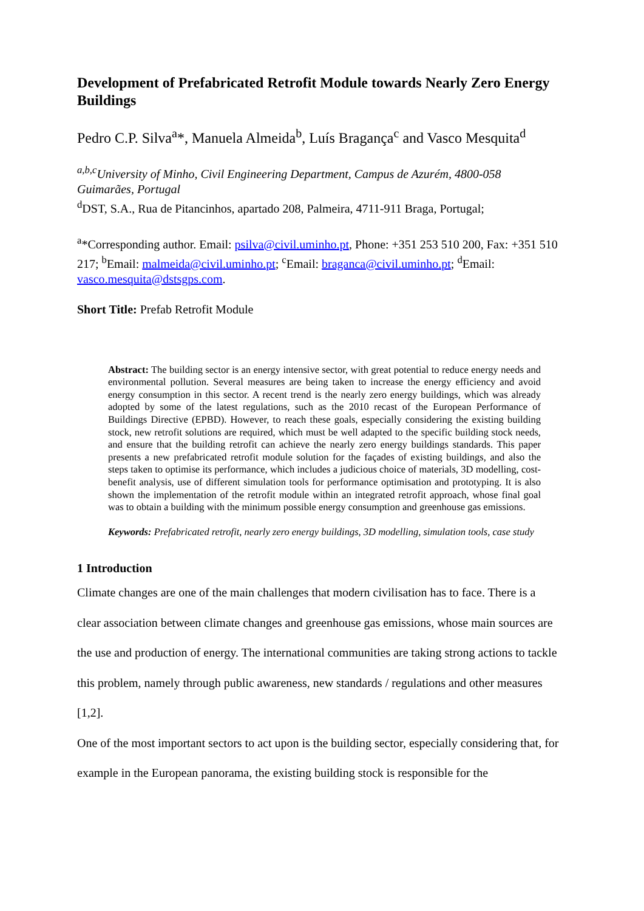Development of Prefabricated Retrofit Module towards Nearly Zero Energy Buildings
Pedro C.P. Silva<sup>a</sup>*, Manuela Almeida<sup>b</sup>, Luís Bragança<sup>c</sup> and Vasco Mesquita<sup>d</sup>
<sup>a,b,c</sup>University of Minho, Civil Engineering Department, Campus de Azurém, 4800-058 Guimarães, Portugal
<sup>d</sup> DST, S.A., Rua de Pitancinhos, apartado 208, Palmeira, 4711-911 Braga, Portugal;
<sup>a</sup>*Corresponding author. Email: psilva@civil.uminho.pt, Phone: +351 253 510 200, Fax: +351 510 217; <sup>b</sup>Email: malmeida@civil.uminho.pt; <sup>c</sup>Email: braganca@civil.uminho.pt; <sup>d</sup>Email: vasco.mesquita@dstsgps.com.
Short Title: Prefab Retrofit Module
Abstract: The building sector is an energy intensive sector, with great potential to reduce energy needs and environmental pollution. Several measures are being taken to increase the energy efficiency and avoid energy consumption in this sector. A recent trend is the nearly zero energy buildings, which was already adopted by some of the latest regulations, such as the 2010 recast of the European Performance of Buildings Directive (EPBD). However, to reach these goals, especially considering the existing building stock, new retrofit solutions are required, which must be well adapted to the specific building stock needs, and ensure that the building retrofit can achieve the nearly zero energy buildings standards. This paper presents a new prefabricated retrofit module solution for the façades of existing buildings, and also the steps taken to optimise its performance, which includes a judicious choice of materials, 3D modelling, cost-benefit analysis, use of different simulation tools for performance optimisation and prototyping. It is also shown the implementation of the retrofit module within an integrated retrofit approach, whose final goal was to obtain a building with the minimum possible energy consumption and greenhouse gas emissions.
Keywords: Prefabricated retrofit, nearly zero energy buildings, 3D modelling, simulation tools, case study
1 Introduction
Climate changes are one of the main challenges that modern civilisation has to face. There is a clear association between climate changes and greenhouse gas emissions, whose main sources are the use and production of energy. The international communities are taking strong actions to tackle this problem, namely through public awareness, new standards / regulations and other measures [1,2].
One of the most important sectors to act upon is the building sector, especially considering that, for example in the European panorama, the existing building stock is responsible for the